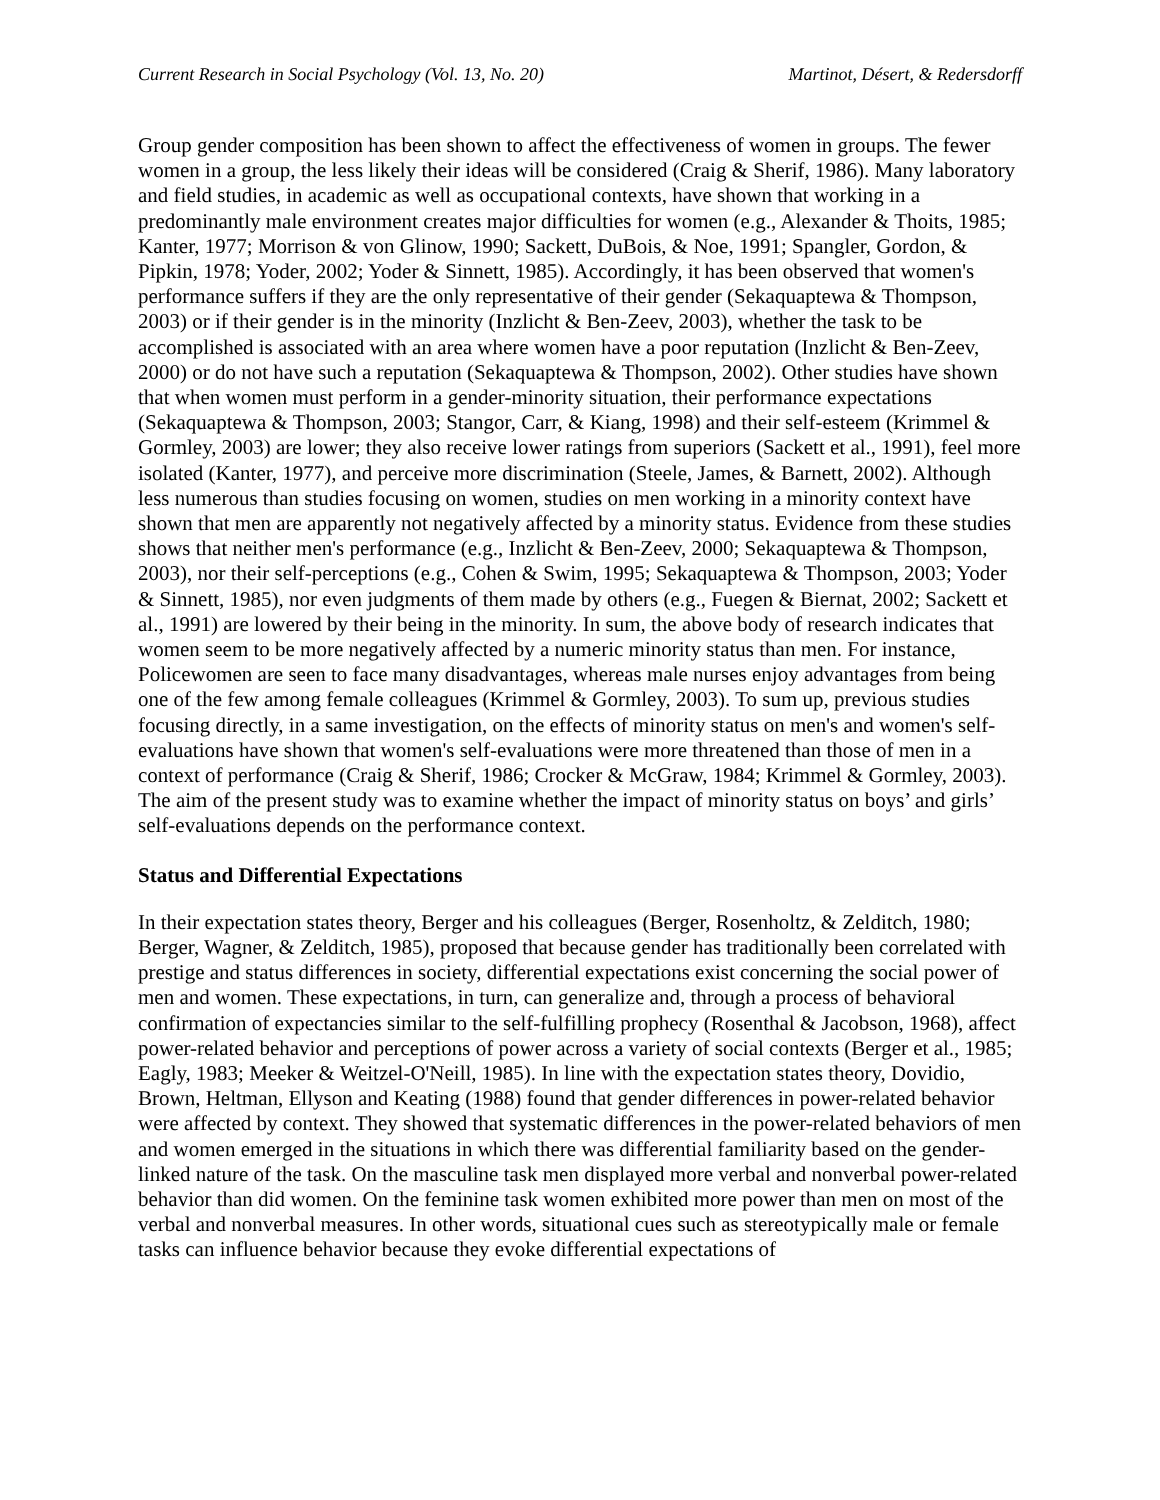Current Research in Social Psychology (Vol. 13, No. 20) Martinot, Désert, & Redersdorff
Group gender composition has been shown to affect the effectiveness of women in groups. The fewer women in a group, the less likely their ideas will be considered (Craig & Sherif, 1986). Many laboratory and field studies, in academic as well as occupational contexts, have shown that working in a predominantly male environment creates major difficulties for women (e.g., Alexander & Thoits, 1985; Kanter, 1977; Morrison & von Glinow, 1990; Sackett, DuBois, & Noe, 1991; Spangler, Gordon, & Pipkin, 1978; Yoder, 2002; Yoder & Sinnett, 1985). Accordingly, it has been observed that women's performance suffers if they are the only representative of their gender (Sekaquaptewa & Thompson, 2003) or if their gender is in the minority (Inzlicht & Ben-Zeev, 2003), whether the task to be accomplished is associated with an area where women have a poor reputation (Inzlicht & Ben-Zeev, 2000) or do not have such a reputation (Sekaquaptewa & Thompson, 2002). Other studies have shown that when women must perform in a gender-minority situation, their performance expectations (Sekaquaptewa & Thompson, 2003; Stangor, Carr, & Kiang, 1998) and their self-esteem (Krimmel & Gormley, 2003) are lower; they also receive lower ratings from superiors (Sackett et al., 1991), feel more isolated (Kanter, 1977), and perceive more discrimination (Steele, James, & Barnett, 2002). Although less numerous than studies focusing on women, studies on men working in a minority context have shown that men are apparently not negatively affected by a minority status. Evidence from these studies shows that neither men's performance (e.g., Inzlicht & Ben-Zeev, 2000; Sekaquaptewa & Thompson, 2003), nor their self-perceptions (e.g., Cohen & Swim, 1995; Sekaquaptewa & Thompson, 2003; Yoder & Sinnett, 1985), nor even judgments of them made by others (e.g., Fuegen & Biernat, 2002; Sackett et al., 1991) are lowered by their being in the minority. In sum, the above body of research indicates that women seem to be more negatively affected by a numeric minority status than men. For instance, Policewomen are seen to face many disadvantages, whereas male nurses enjoy advantages from being one of the few among female colleagues (Krimmel & Gormley, 2003). To sum up, previous studies focusing directly, in a same investigation, on the effects of minority status on men's and women's self-evaluations have shown that women's self-evaluations were more threatened than those of men in a context of performance (Craig & Sherif, 1986; Crocker & McGraw, 1984; Krimmel & Gormley, 2003). The aim of the present study was to examine whether the impact of minority status on boys’ and girls’ self-evaluations depends on the performance context.
Status and Differential Expectations
In their expectation states theory, Berger and his colleagues (Berger, Rosenholtz, & Zelditch, 1980; Berger, Wagner, & Zelditch, 1985), proposed that because gender has traditionally been correlated with prestige and status differences in society, differential expectations exist concerning the social power of men and women. These expectations, in turn, can generalize and, through a process of behavioral confirmation of expectancies similar to the self-fulfilling prophecy (Rosenthal & Jacobson, 1968), affect power-related behavior and perceptions of power across a variety of social contexts (Berger et al., 1985; Eagly, 1983; Meeker & Weitzel-O'Neill, 1985). In line with the expectation states theory, Dovidio, Brown, Heltman, Ellyson and Keating (1988) found that gender differences in power-related behavior were affected by context. They showed that systematic differences in the power-related behaviors of men and women emerged in the situations in which there was differential familiarity based on the gender-linked nature of the task. On the masculine task men displayed more verbal and nonverbal power-related behavior than did women. On the feminine task women exhibited more power than men on most of the verbal and nonverbal measures. In other words, situational cues such as stereotypically male or female tasks can influence behavior because they evoke differential expectations of